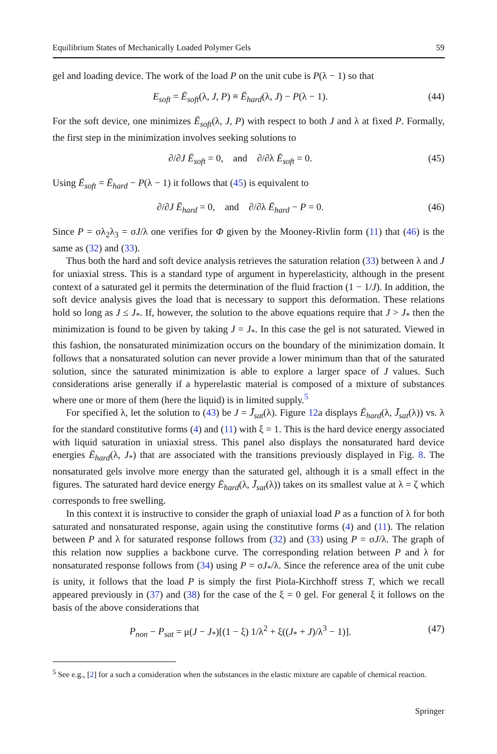Equilibrium States of Mechanically Loaded Polymer Gels 59
gel and loading device. The work of the load P on the unit cube is P(λ − 1) so that
E<sub>soft</sub> = Ē<sub>soft</sub>(λ, J, P) ≡ Ē<sub>hard</sub>(λ, J) − P(λ − 1). (44)
For the soft device, one minimizes Ē<sub>soft</sub>(λ, J, P) with respect to both J and λ at fixed P. Formally, the first step in the minimization involves seeking solutions to
∂/∂J Ē<sub>soft</sub> = 0, and ∂/∂λ Ē<sub>soft</sub> = 0. (45)
Using Ē<sub>soft</sub> = Ē<sub>hard</sub> − P(λ − 1) it follows that (45) is equivalent to
∂/∂J Ē<sub>hard</sub> = 0, and ∂/∂λ Ē<sub>hard</sub> − P = 0. (46)
Since P = σλ<sub>2</sub>λ<sub>3</sub> = σJ/λ one verifies for Φ given by the Mooney-Rivlin form (11) that (46) is the same as (32) and (33).
Thus both the hard and soft device analysis retrieves the saturation relation (33) between λ and J for uniaxial stress. This is a standard type of argument in hyperelasticity, although in the present context of a saturated gel it permits the determination of the fluid fraction (1 − 1/J). In addition, the soft device analysis gives the load that is necessary to support this deformation. These relations hold so long as J ≤ J<sub>*</sub>. If, however, the solution to the above equations require that J > J<sub>*</sub> then the minimization is found to be given by taking J = J<sub>*</sub>. In this case the gel is not saturated. Viewed in this fashion, the nonsaturated minimization occurs on the boundary of the minimization domain. It follows that a nonsaturated solution can never provide a lower minimum than that of the saturated solution, since the saturated minimization is able to explore a larger space of J values. Such considerations arise generally if a hyperelastic material is composed of a mixture of substances where one or more of them (here the liquid) is in limited supply.<sup>5</sup>
For specified λ, let the solution to (43) be J = J̄<sub>sat</sub>(λ). Figure 12a displays Ē<sub>hard</sub>(λ, J̄<sub>sat</sub>(λ)) vs. λ for the standard constitutive forms (4) and (11) with ξ = 1. This is the hard device energy associated with liquid saturation in uniaxial stress. This panel also displays the nonsaturated hard device energies Ē<sub>hard</sub>(λ, J<sub>*</sub>) that are associated with the transitions previously displayed in Fig. 8. The nonsaturated gels involve more energy than the saturated gel, although it is a small effect in the figures. The saturated hard device energy Ē<sub>hard</sub>(λ, J̄<sub>sat</sub>(λ)) takes on its smallest value at λ = ζ which corresponds to free swelling.
In this context it is instructive to consider the graph of uniaxial load P as a function of λ for both saturated and nonsaturated response, again using the constitutive forms (4) and (11). The relation between P and λ for saturated response follows from (32) and (33) using P = σJ/λ. The graph of this relation now supplies a backbone curve. The corresponding relation between P and λ for nonsaturated response follows from (34) using P = σJ<sub>*</sub>/λ. Since the reference area of the unit cube is unity, it follows that the load P is simply the first Piola-Kirchhoff stress T, which we recall appeared previously in (37) and (38) for the case of the ξ = 0 gel. For general ξ it follows on the basis of the above considerations that
P<sub>non</sub> − P<sub>sat</sub> = μ(J − J<sub>*</sub>)[(1 − ξ) 1/λ<sup>2</sup> + ξ((J<sub>*</sub> + J)/λ<sup>3</sup> − 1)]. (47)
<sup>5</sup> See e.g., [2] for a such a consideration when the substances in the elastic mixture are capable of chemical reaction.
Springer